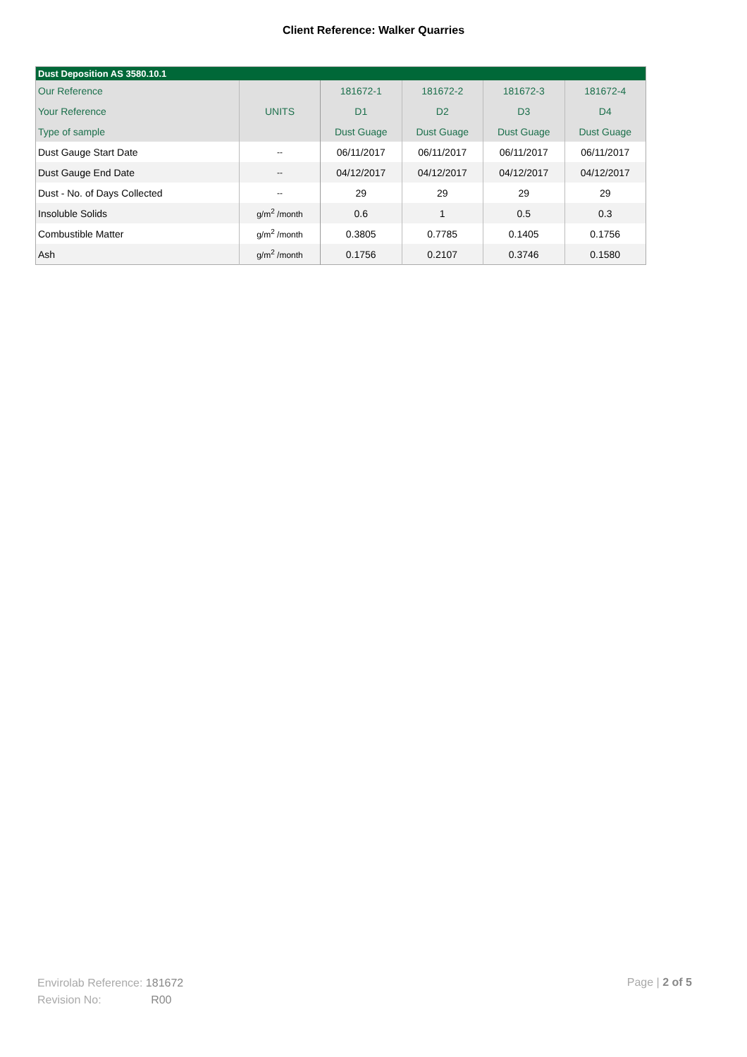Client Reference: Walker Quarries
| Dust Deposition AS 3580.10.1 | | | | | |
| --- | --- | --- | --- | --- | --- |
| Our Reference | | 181672-1 | 181672-2 | 181672-3 | 181672-4 |
| Your Reference | UNITS | D1 | D2 | D3 | D4 |
| Type of sample | | Dust Guage | Dust Guage | Dust Guage | Dust Guage |
| Dust Gauge Start Date | -- | 06/11/2017 | 06/11/2017 | 06/11/2017 | 06/11/2017 |
| Dust Gauge End Date | -- | 04/12/2017 | 04/12/2017 | 04/12/2017 | 04/12/2017 |
| Dust - No. of Days Collected | -- | 29 | 29 | 29 | 29 |
| Insoluble Solids | g/m<sup>2</sup> /month | 0.6 | 1 | 0.5 | 0.3 |
| Combustible Matter | g/m<sup>2</sup> /month | 0.3805 | 0.7785 | 0.1405 | 0.1756 |
| Ash | g/m<sup>2</sup> /month | 0.1756 | 0.2107 | 0.3746 | 0.1580 |
Envirolab Reference: 181672
Revision No: R00
Page | 2 of 5